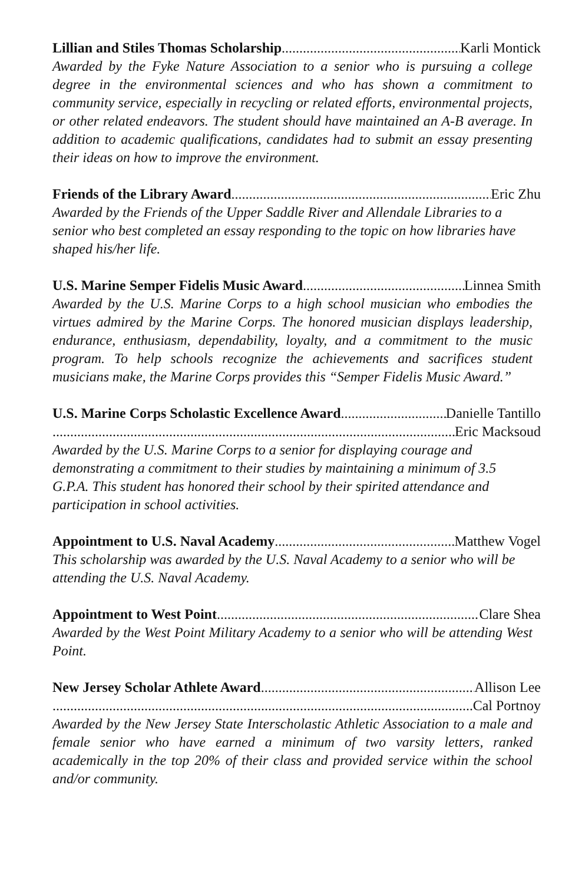Lillian and Stiles Thomas Scholarship Karli Montick
Awarded by the Fyke Nature Association to a senior who is pursuing a college degree in the environmental sciences and who has shown a commitment to community service, especially in recycling or related efforts, environmental projects, or other related endeavors. The student should have maintained an A-B average. In addition to academic qualifications, candidates had to submit an essay presenting their ideas on how to improve the environment.
Friends of the Library Award Eric Zhu
Awarded by the Friends of the Upper Saddle River and Allendale Libraries to a senior who best completed an essay responding to the topic on how libraries have shaped his/her life.
U.S. Marine Semper Fidelis Music Award Linnea Smith
Awarded by the U.S. Marine Corps to a high school musician who embodies the virtues admired by the Marine Corps. The honored musician displays leadership, endurance, enthusiasm, dependability, loyalty, and a commitment to the music program. To help schools recognize the achievements and sacrifices student musicians make, the Marine Corps provides this “Semper Fidelis Music Award.”
U.S. Marine Corps Scholastic Excellence Award Danielle Tantillo
Eric Macksoud
Awarded by the U.S. Marine Corps to a senior for displaying courage and demonstrating a commitment to their studies by maintaining a minimum of 3.5 G.P.A. This student has honored their school by their spirited attendance and participation in school activities.
Appointment to U.S. Naval Academy Matthew Vogel
This scholarship was awarded by the U.S. Naval Academy to a senior who will be attending the U.S. Naval Academy.
Appointment to West Point Clare Shea
Awarded by the West Point Military Academy to a senior who will be attending West Point.
New Jersey Scholar Athlete Award Allison Lee
Cal Portnoy
Awarded by the New Jersey State Interscholastic Athletic Association to a male and female senior who have earned a minimum of two varsity letters, ranked academically in the top 20% of their class and provided service within the school and/or community.